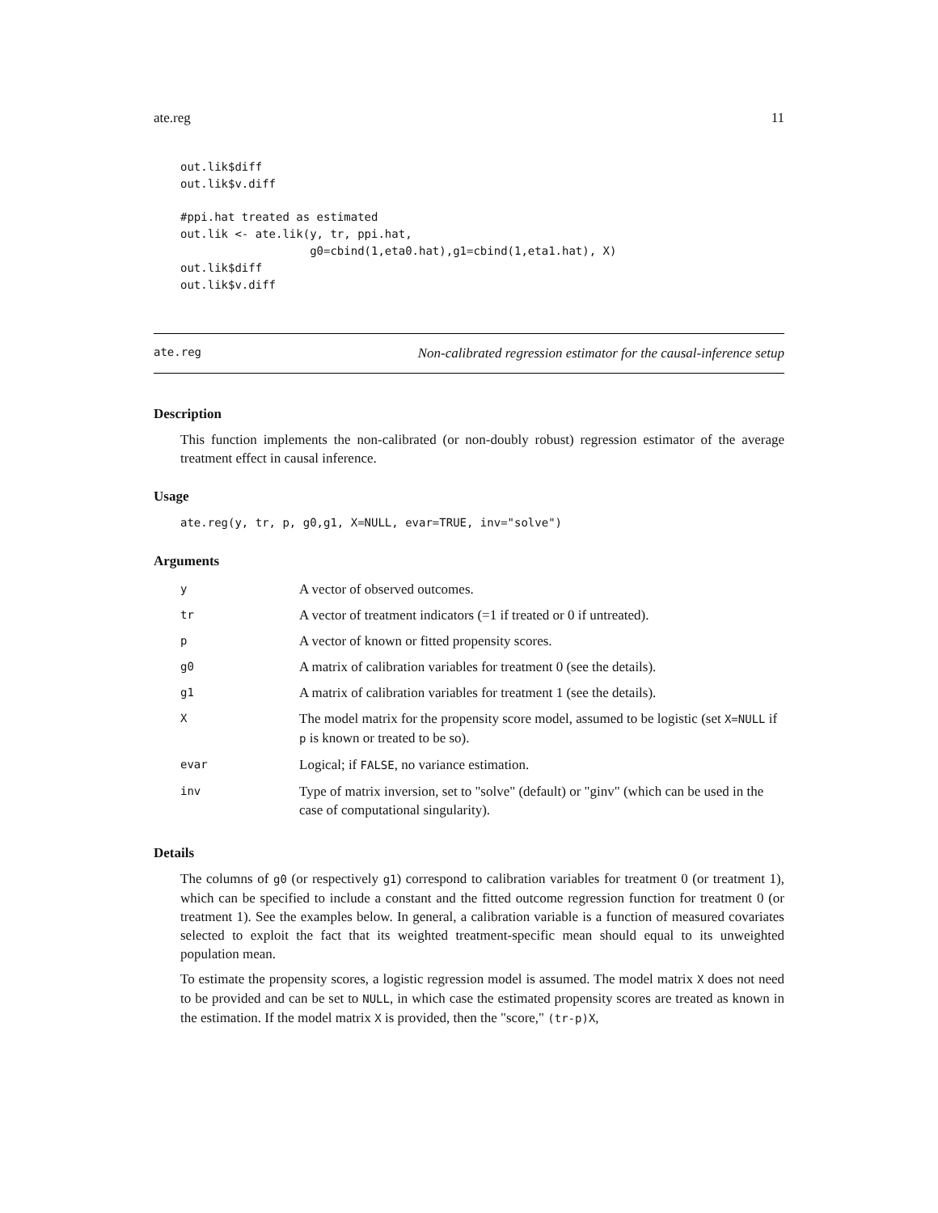ate.reg 11
out.lik$diff
out.lik$v.diff

#ppi.hat treated as estimated
out.lik <- ate.lik(y, tr, ppi.hat,
                   g0=cbind(1,eta0.hat),g1=cbind(1,eta1.hat), X)
out.lik$diff
out.lik$v.diff
ate.reg Non-calibrated regression estimator for the causal-inference setup
Description
This function implements the non-calibrated (or non-doubly robust) regression estimator of the average treatment effect in causal inference.
Usage
ate.reg(y, tr, p, g0,g1, X=NULL, evar=TRUE, inv="solve")
Arguments
| y | A vector of observed outcomes. |
| tr | A vector of treatment indicators (=1 if treated or 0 if untreated). |
| p | A vector of known or fitted propensity scores. |
| g0 | A matrix of calibration variables for treatment 0 (see the details). |
| g1 | A matrix of calibration variables for treatment 1 (see the details). |
| X | The model matrix for the propensity score model, assumed to be logistic (set X=NULL if p is known or treated to be so). |
| evar | Logical; if FALSE , no variance estimation. |
| inv | Type of matrix inversion, set to "solve" (default) or "ginv" (which can be used in the case of computational singularity). |
Details
The columns of g0 (or respectively g1) correspond to calibration variables for treatment 0 (or treatment 1), which can be specified to include a constant and the fitted outcome regression function for treatment 0 (or treatment 1). See the examples below. In general, a calibration variable is a function of measured covariates selected to exploit the fact that its weighted treatment-specific mean should equal to its unweighted population mean.
To estimate the propensity scores, a logistic regression model is assumed. The model matrix X does not need to be provided and can be set to NULL, in which case the estimated propensity scores are treated as known in the estimation. If the model matrix X is provided, then the "score," (tr-p)X,